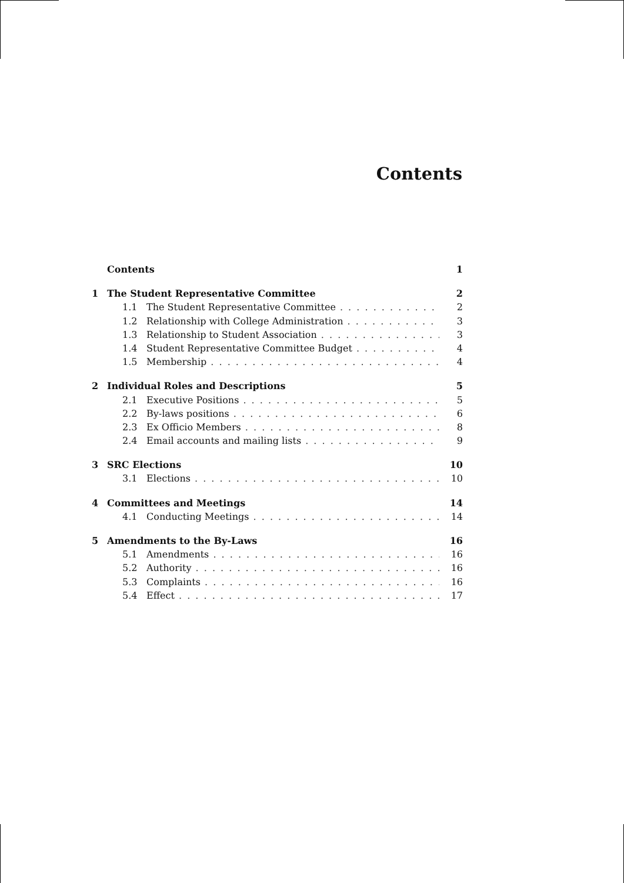Contents
Contents 1
1 The Student Representative Committee 2
1.1 The Student Representative Committee 2
1.2 Relationship with College Administration 3
1.3 Relationship to Student Association 3
1.4 Student Representative Committee Budget 4
1.5 Membership 4
2 Individual Roles and Descriptions 5
2.1 Executive Positions 5
2.2 By-laws positions 6
2.3 Ex Officio Members 8
2.4 Email accounts and mailing lists 9
3 SRC Elections 10
3.1 Elections 10
4 Committees and Meetings 14
4.1 Conducting Meetings 14
5 Amendments to the By-Laws 16
5.1 Amendments 16
5.2 Authority 16
5.3 Complaints 16
5.4 Effect 17